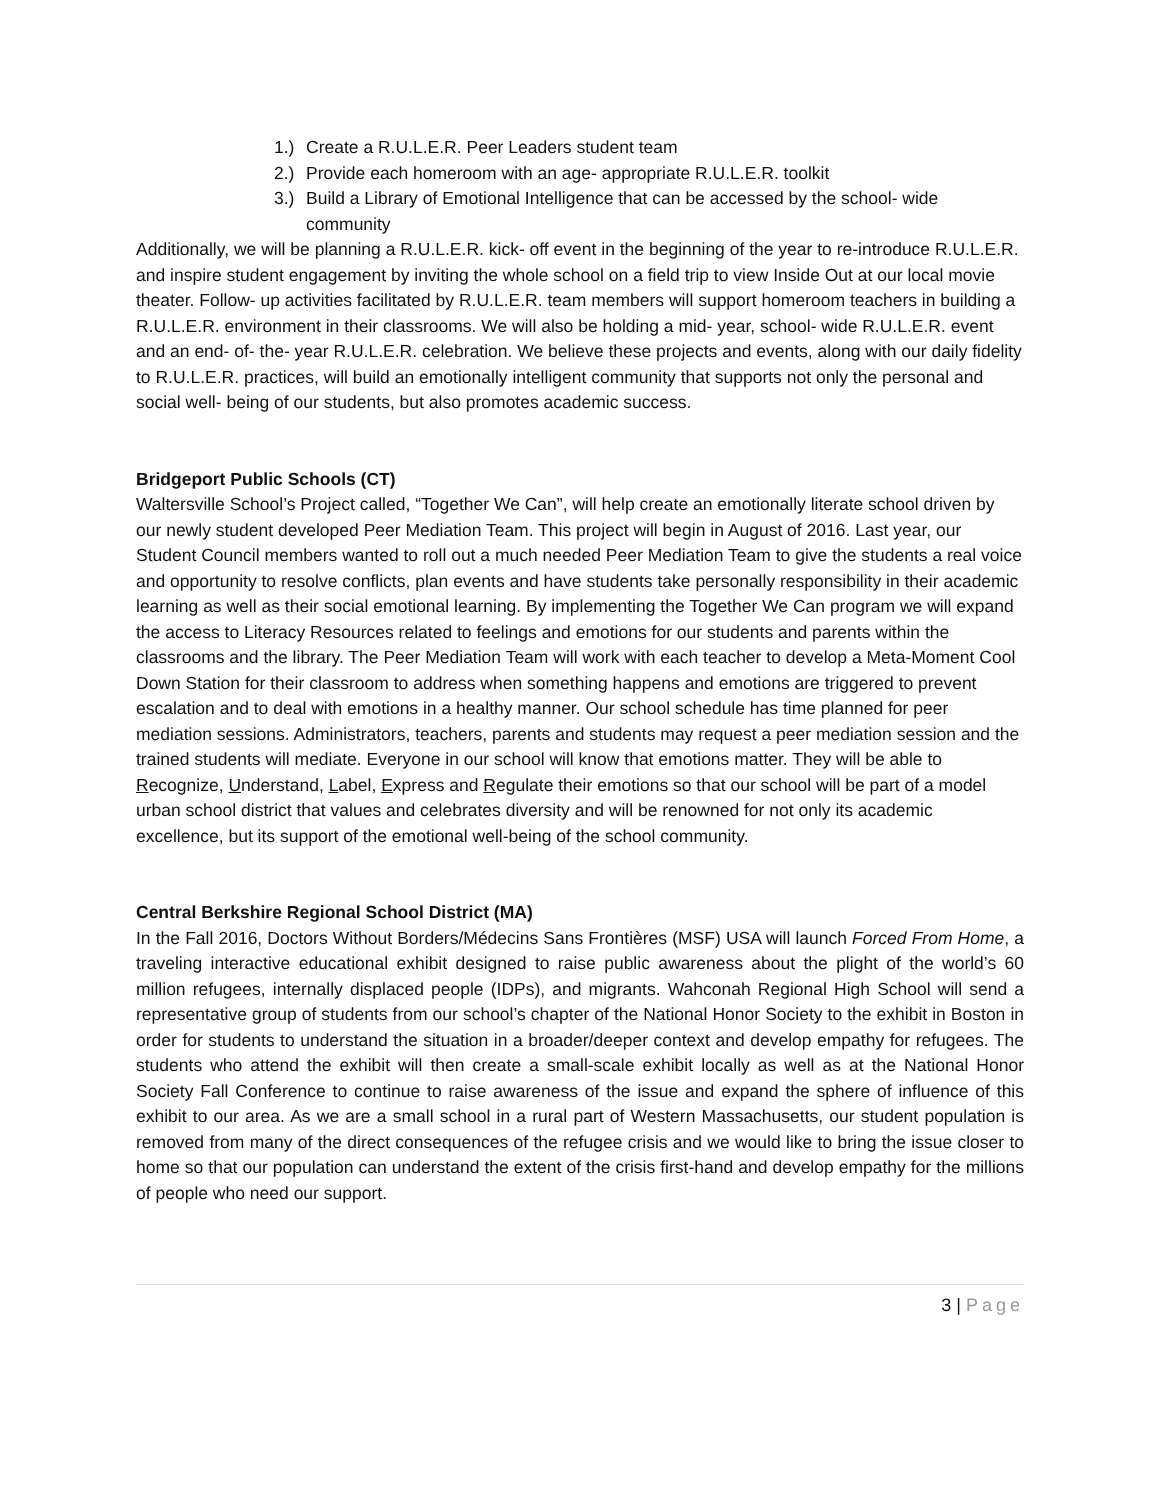1.) Create a R.U.L.E.R. Peer Leaders student team
2.) Provide each homeroom with an age- appropriate R.U.L.E.R. toolkit
3.) Build a Library of Emotional Intelligence that can be accessed by the school- wide community
Additionally, we will be planning a R.U.L.E.R. kick- off event in the beginning of the year to re-introduce R.U.L.E.R. and inspire student engagement by inviting the whole school on a field trip to view Inside Out at our local movie theater. Follow- up activities facilitated by R.U.L.E.R. team members will support homeroom teachers in building a R.U.L.E.R. environment in their classrooms. We will also be holding a mid- year, school- wide R.U.L.E.R. event and an end- of- the- year R.U.L.E.R. celebration. We believe these projects and events, along with our daily fidelity to R.U.L.E.R. practices, will build an emotionally intelligent community that supports not only the personal and social well- being of our students, but also promotes academic success.
Bridgeport Public Schools (CT)
Waltersville School’s Project called, “Together We Can”, will help create an emotionally literate school driven by our newly student developed Peer Mediation Team. This project will begin in August of 2016. Last year, our Student Council members wanted to roll out a much needed Peer Mediation Team to give the students a real voice and opportunity to resolve conflicts, plan events and have students take personally responsibility in their academic learning as well as their social emotional learning. By implementing the Together We Can program we will expand the access to Literacy Resources related to feelings and emotions for our students and parents within the classrooms and the library. The Peer Mediation Team will work with each teacher to develop a Meta-Moment Cool Down Station for their classroom to address when something happens and emotions are triggered to prevent escalation and to deal with emotions in a healthy manner. Our school schedule has time planned for peer mediation sessions. Administrators, teachers, parents and students may request a peer mediation session and the trained students will mediate. Everyone in our school will know that emotions matter. They will be able to Recognize, Understand, Label, Express and Regulate their emotions so that our school will be part of a model urban school district that values and celebrates diversity and will be renowned for not only its academic excellence, but its support of the emotional well-being of the school community.
Central Berkshire Regional School District (MA)
In the Fall 2016, Doctors Without Borders/Médecins Sans Frontières (MSF) USA will launch Forced From Home, a traveling interactive educational exhibit designed to raise public awareness about the plight of the world’s 60 million refugees, internally displaced people (IDPs), and migrants. Wahconah Regional High School will send a representative group of students from our school’s chapter of the National Honor Society to the exhibit in Boston in order for students to understand the situation in a broader/deeper context and develop empathy for refugees. The students who attend the exhibit will then create a small-scale exhibit locally as well as at the National Honor Society Fall Conference to continue to raise awareness of the issue and expand the sphere of influence of this exhibit to our area. As we are a small school in a rural part of Western Massachusetts, our student population is removed from many of the direct consequences of the refugee crisis and we would like to bring the issue closer to home so that our population can understand the extent of the crisis first-hand and develop empathy for the millions of people who need our support.
3 | Page